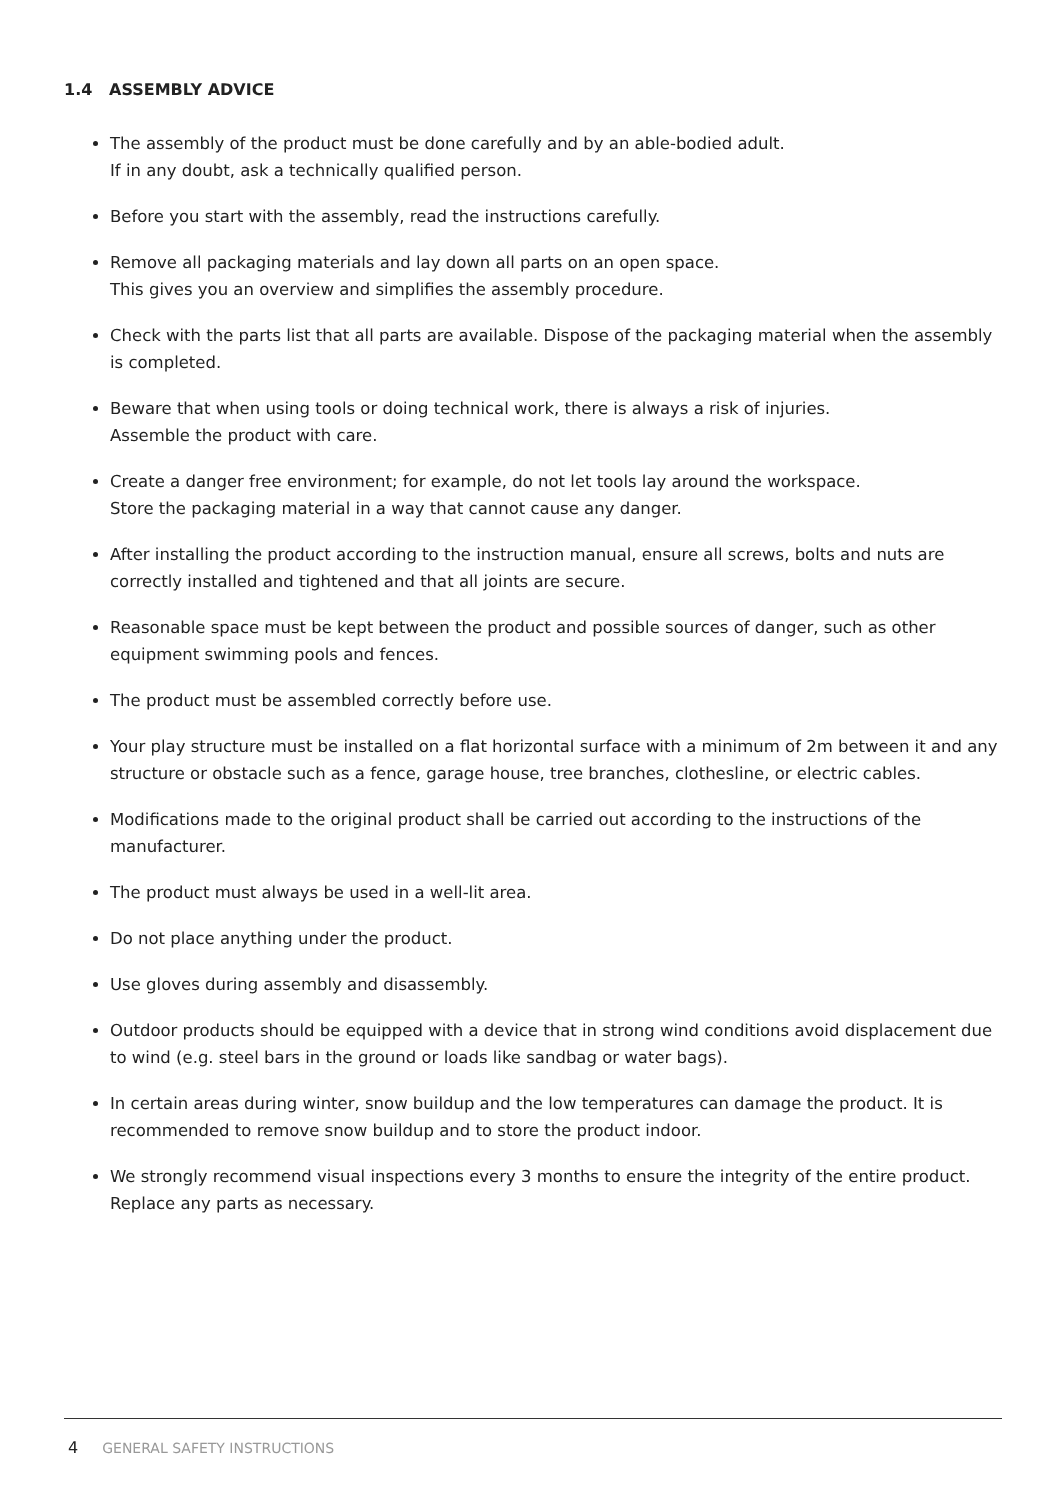1.4 ASSEMBLY ADVICE
The assembly of the product must be done carefully and by an able-bodied adult.
If in any doubt, ask a technically qualified person.
Before you start with the assembly, read the instructions carefully.
Remove all packaging materials and lay down all parts on an open space.
This gives you an overview and simplifies the assembly procedure.
Check with the parts list that all parts are available. Dispose of the packaging material when the assembly is completed.
Beware that when using tools or doing technical work, there is always a risk of injuries.
Assemble the product with care.
Create a danger free environment; for example, do not let tools lay around the workspace.
Store the packaging material in a way that cannot cause any danger.
After installing the product according to the instruction manual, ensure all screws, bolts and nuts are correctly installed and tightened and that all joints are secure.
Reasonable space must be kept between the product and possible sources of danger, such as other equipment swimming pools and fences.
The product must be assembled correctly before use.
Your play structure must be installed on a flat horizontal surface with a minimum of 2m between it and any structure or obstacle such as a fence, garage house, tree branches, clothesline, or electric cables.
Modifications made to the original product shall be carried out according to the instructions of the manufacturer.
The product must always be used in a well-lit area.
Do not place anything under the product.
Use gloves during assembly and disassembly.
Outdoor products should be equipped with a device that in strong wind conditions avoid displacement due to wind (e.g. steel bars in the ground or loads like sandbag or water bags).
In certain areas during winter, snow buildup and the low temperatures can damage the product. It is recommended to remove snow buildup and to store the product indoor.
We strongly recommend visual inspections every 3 months to ensure the integrity of the entire product. Replace any parts as necessary.
4 GENERAL SAFETY INSTRUCTIONS